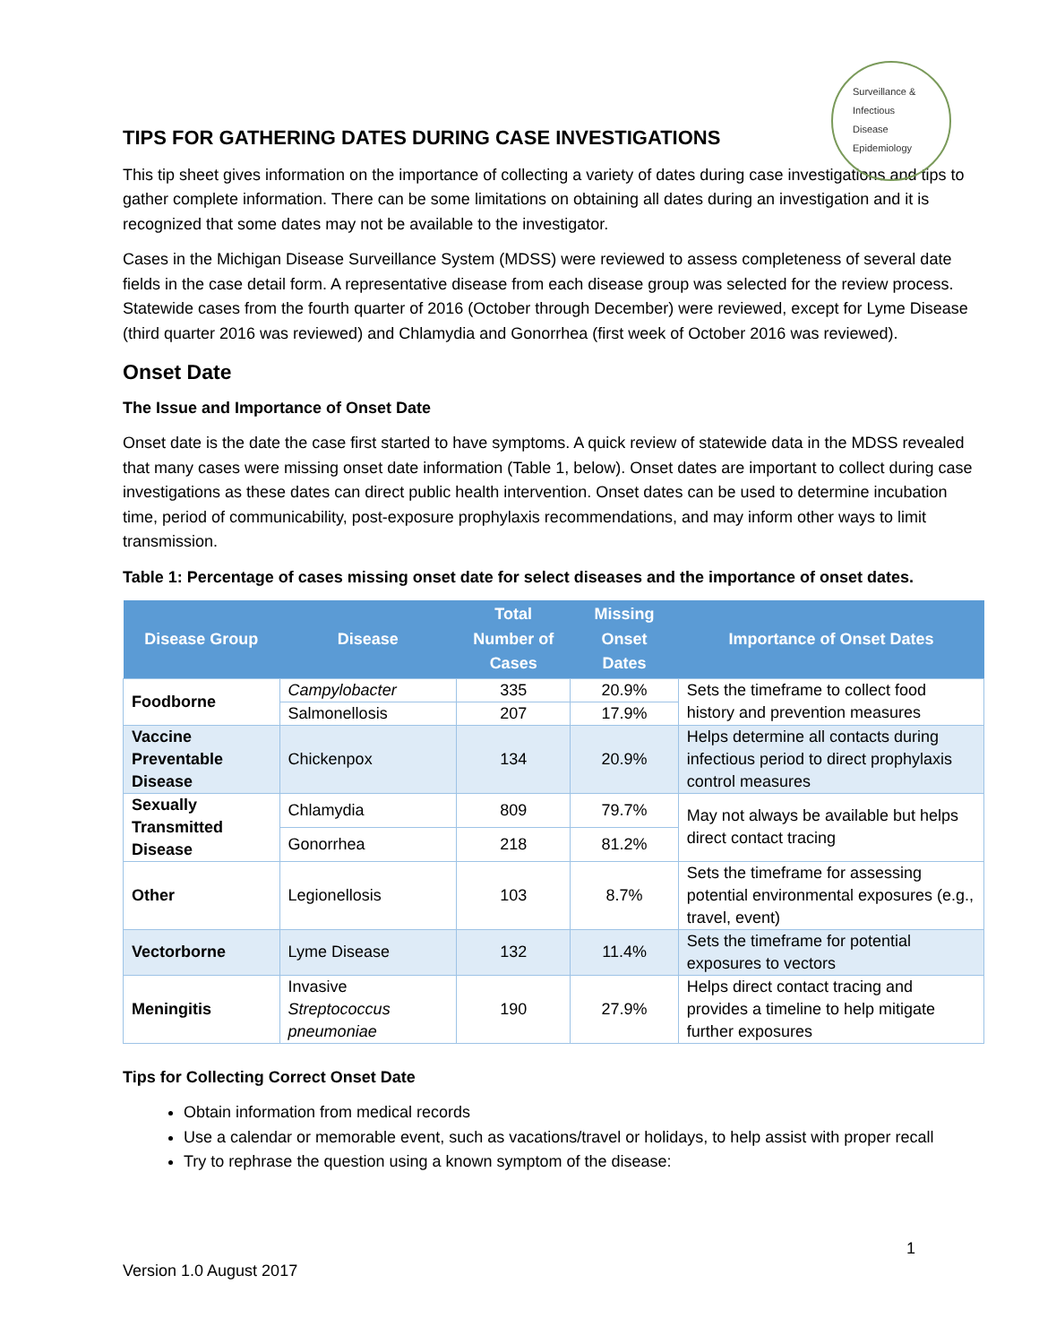Surveillance &
Infectious
Disease
Epidemiology
TIPS FOR GATHERING DATES DURING CASE INVESTIGATIONS
This tip sheet gives information on the importance of collecting a variety of dates during case investigations and tips to gather complete information. There can be some limitations on obtaining all dates during an investigation and it is recognized that some dates may not be available to the investigator.
Cases in the Michigan Disease Surveillance System (MDSS) were reviewed to assess completeness of several date fields in the case detail form. A representative disease from each disease group was selected for the review process. Statewide cases from the fourth quarter of 2016 (October through December) were reviewed, except for Lyme Disease (third quarter 2016 was reviewed) and Chlamydia and Gonorrhea (first week of October 2016 was reviewed).
Onset Date
The Issue and Importance of Onset Date
Onset date is the date the case first started to have symptoms. A quick review of statewide data in the MDSS revealed that many cases were missing onset date information (Table 1, below). Onset dates are important to collect during case investigations as these dates can direct public health intervention. Onset dates can be used to determine incubation time, period of communicability, post-exposure prophylaxis recommendations, and may inform other ways to limit transmission.
Table 1: Percentage of cases missing onset date for select diseases and the importance of onset dates.
| Disease Group | Disease | Total Number of Cases | Missing Onset Dates | Importance of Onset Dates |
| --- | --- | --- | --- | --- |
| Foodborne | Campylobacter | 335 | 20.9% | Sets the timeframe to collect food history and prevention measures |
| | Salmonellosis | 207 | 17.9% | |
| Vaccine Preventable Disease | Chickenpox | 134 | 20.9% | Helps determine all contacts during infectious period to direct prophylaxis control measures |
| Sexually Transmitted Disease | Chlamydia | 809 | 79.7% | May not always be available but helps direct contact tracing |
| | Gonorrhea | 218 | 81.2% | |
| Other | Legionellosis | 103 | 8.7% | Sets the timeframe for assessing potential environmental exposures (e.g., travel, event) |
| Vectorborne | Lyme Disease | 132 | 11.4% | Sets the timeframe for potential exposures to vectors |
| Meningitis | Invasive Streptococcus pneumoniae | 190 | 27.9% | Helps direct contact tracing and provides a timeline to help mitigate further exposures |
Tips for Collecting Correct Onset Date
Obtain information from medical records
Use a calendar or memorable event, such as vacations/travel or holidays, to help assist with proper recall
Try to rephrase the question using a known symptom of the disease:
1
Version 1.0 August 2017